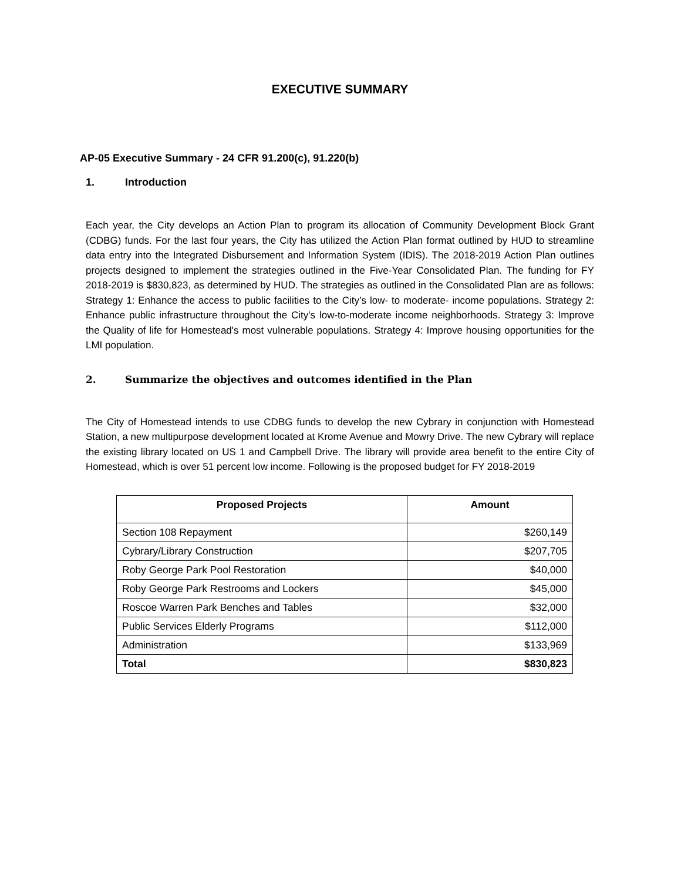EXECUTIVE SUMMARY
AP-05 Executive Summary - 24 CFR 91.200(c), 91.220(b)
1. Introduction
Each year, the City develops an Action Plan to program its allocation of Community Development Block Grant (CDBG) funds. For the last four years, the City has utilized the Action Plan format outlined by HUD to streamline data entry into the Integrated Disbursement and Information System (IDIS). The 2018-2019 Action Plan outlines projects designed to implement the strategies outlined in the Five-Year Consolidated Plan. The funding for FY 2018-2019 is $830,823, as determined by HUD. The strategies as outlined in the Consolidated Plan are as follows: Strategy 1: Enhance the access to public facilities to the City’s low- to moderate- income populations. Strategy 2: Enhance public infrastructure throughout the City's low-to-moderate income neighborhoods. Strategy 3: Improve the Quality of life for Homestead's most vulnerable populations. Strategy 4: Improve housing opportunities for the LMI population.
2. Summarize the objectives and outcomes identified in the Plan
The City of Homestead intends to use CDBG funds to develop the new Cybrary in conjunction with Homestead Station, a new multipurpose development located at Krome Avenue and Mowry Drive. The new Cybrary will replace the existing library located on US 1 and Campbell Drive. The library will provide area benefit to the entire City of Homestead, which is over 51 percent low income. Following is the proposed budget for FY 2018-2019
| Proposed Projects | Amount |
| --- | --- |
| Section 108 Repayment | $260,149 |
| Cybrary/Library Construction | $207,705 |
| Roby George Park Pool Restoration | $40,000 |
| Roby George Park Restrooms and Lockers | $45,000 |
| Roscoe Warren Park Benches and Tables | $32,000 |
| Public Services Elderly Programs | $112,000 |
| Administration | $133,969 |
| Total | $830,823 |